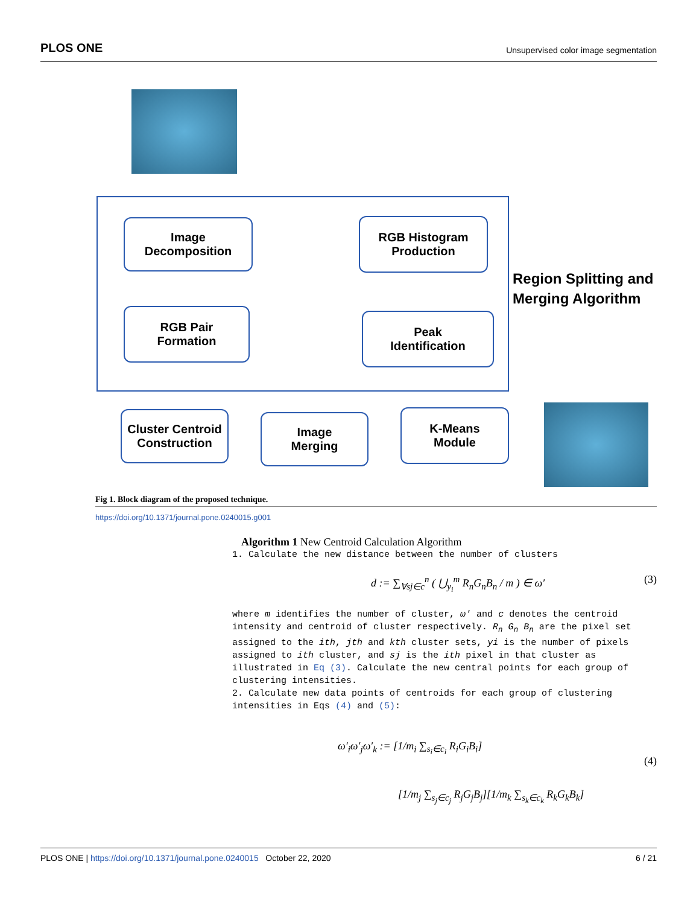PLOS ONE Unsupervised color image segmentation
Image
Decomposition
RGB Histogram
Production
RGB Pair
Formation
Peak
Identification
Region Splitting and
Merging Algorithm
Cluster Centroid
Construction
Image
Merging
K-Means
Module
Fig 1. Block diagram of the proposed technique.
https://doi.org/10.1371/journal.pone.0240015.g001
Algorithm 1 New Centroid Calculation Algorithm
1. Calculate the new distance between the number of clusters
d := ∑<sub>∀sj∈c</sub><sup>n</sup> ( ⋃<sub>y<sub>i</sub></sub><sup>m</sup> R<sub>n</sub>G<sub>n</sub>B<sub>n</sub> / m ) ∈ ω′ (3)
where m identifies the number of cluster, ω′ and c denotes the centroid intensity and centroid of cluster respectively. R<sub>n</sub> G<sub>n</sub> B<sub>n</sub> are the pixel set assigned to the ith, jth and kth cluster sets, yi is the number of pixels assigned to ith cluster, and sj is the ith pixel in that cluster as illustrated in Eq (3). Calculate the new central points for each group of clustering intensities.
2. Calculate new data points of centroids for each group of clustering intensities in Eqs (4) and (5):
ω′<sub>i</sub>ω′<sub>j</sub>ω′<sub>k</sub> := [1/m<sub>i</sub> ∑<sub>s<sub>i</sub>∈c<sub>i</sub></sub> R<sub>i</sub>G<sub>i</sub>B<sub>i</sub>]
[1/m<sub>j</sub> ∑<sub>s<sub>j</sub>∈c<sub>j</sub></sub> R<sub>j</sub>G<sub>j</sub>B<sub>j</sub>][1/m<sub>k</sub> ∑<sub>s<sub>k</sub>∈c<sub>k</sub></sub> R<sub>k</sub>G<sub>k</sub>B<sub>k</sub>] (4)
PLOS ONE | https://doi.org/10.1371/journal.pone.0240015 October 22, 2020 6 / 21